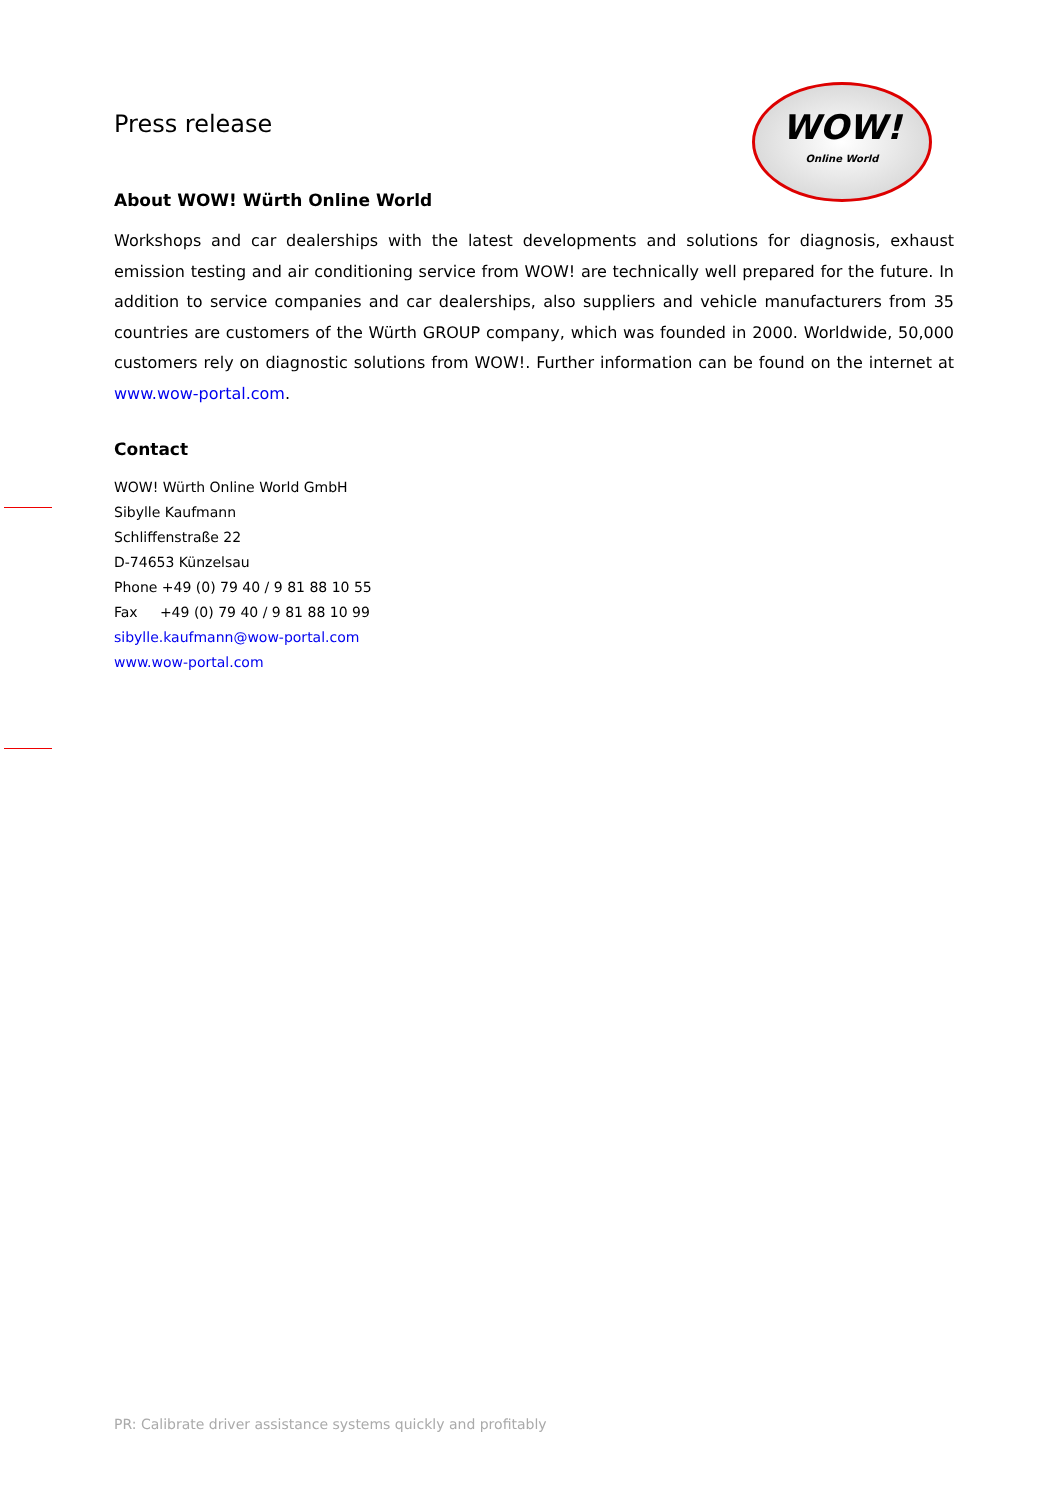Press release
WOW!
Online World
About WOW! Würth Online World
Workshops and car dealerships with the latest developments and solutions for diagnosis, exhaust emission testing and air conditioning service from WOW! are technically well prepared for the future. In addition to service companies and car dealerships, also suppliers and vehicle manufacturers from 35 countries are customers of the Würth GROUP company, which was founded in 2000. Worldwide, 50,000 customers rely on diagnostic solutions from WOW!. Further information can be found on the internet at www.wow-portal.com.
Contact
WOW! Würth Online World GmbH
Sibylle Kaufmann
Schliffenstraße 22
D-74653 Künzelsau
Phone +49 (0) 79 40 / 9 81 88 10 55
Fax +49 (0) 79 40 / 9 81 88 10 99
sibylle.kaufmann@wow-portal.com
www.wow-portal.com
PR: Calibrate driver assistance systems quickly and profitably